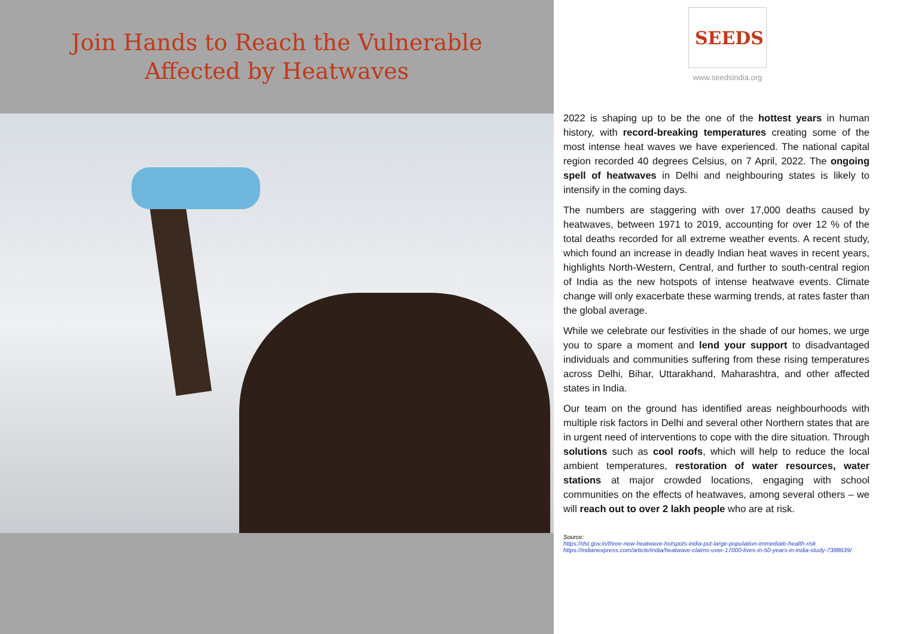Join Hands to Reach the Vulnerable
Affected by Heatwaves
SEEDS
www.seedsindia.org
2022 is shaping up to be the one of the hottest years in human history, with record-breaking temperatures creating some of the most intense heat waves we have experienced. The national capital region recorded 40 degrees Celsius, on 7 April, 2022. The ongoing spell of heatwaves in Delhi and neighbouring states is likely to intensify in the coming days.
The numbers are staggering with over 17,000 deaths caused by heatwaves, between 1971 to 2019, accounting for over 12 % of the total deaths recorded for all extreme weather events. A recent study, which found an increase in deadly Indian heat waves in recent years, highlights North-Western, Central, and further to south-central region of India as the new hotspots of intense heatwave events. Climate change will only exacerbate these warming trends, at rates faster than the global average.
While we celebrate our festivities in the shade of our homes, we urge you to spare a moment and lend your support to disadvantaged individuals and communities suffering from these rising temperatures across Delhi, Bihar, Uttarakhand, Maharashtra, and other affected states in India.
Our team on the ground has identified areas neighbourhoods with multiple risk factors in Delhi and several other Northern states that are in urgent need of interventions to cope with the dire situation. Through solutions such as cool roofs, which will help to reduce the local ambient temperatures, restoration of water resources, water stations at major crowded locations, engaging with school communities on the effects of heatwaves, among several others – we will reach out to over 2 lakh people who are at risk.
Source:
https://dst.gov.in/three-new-heatwave-hotspots-india-put-large-population-immediate-health-risk
https://indianexpress.com/article/india/heatwave-claims-over-17000-lives-in-50-years-in-india-study-7388639/